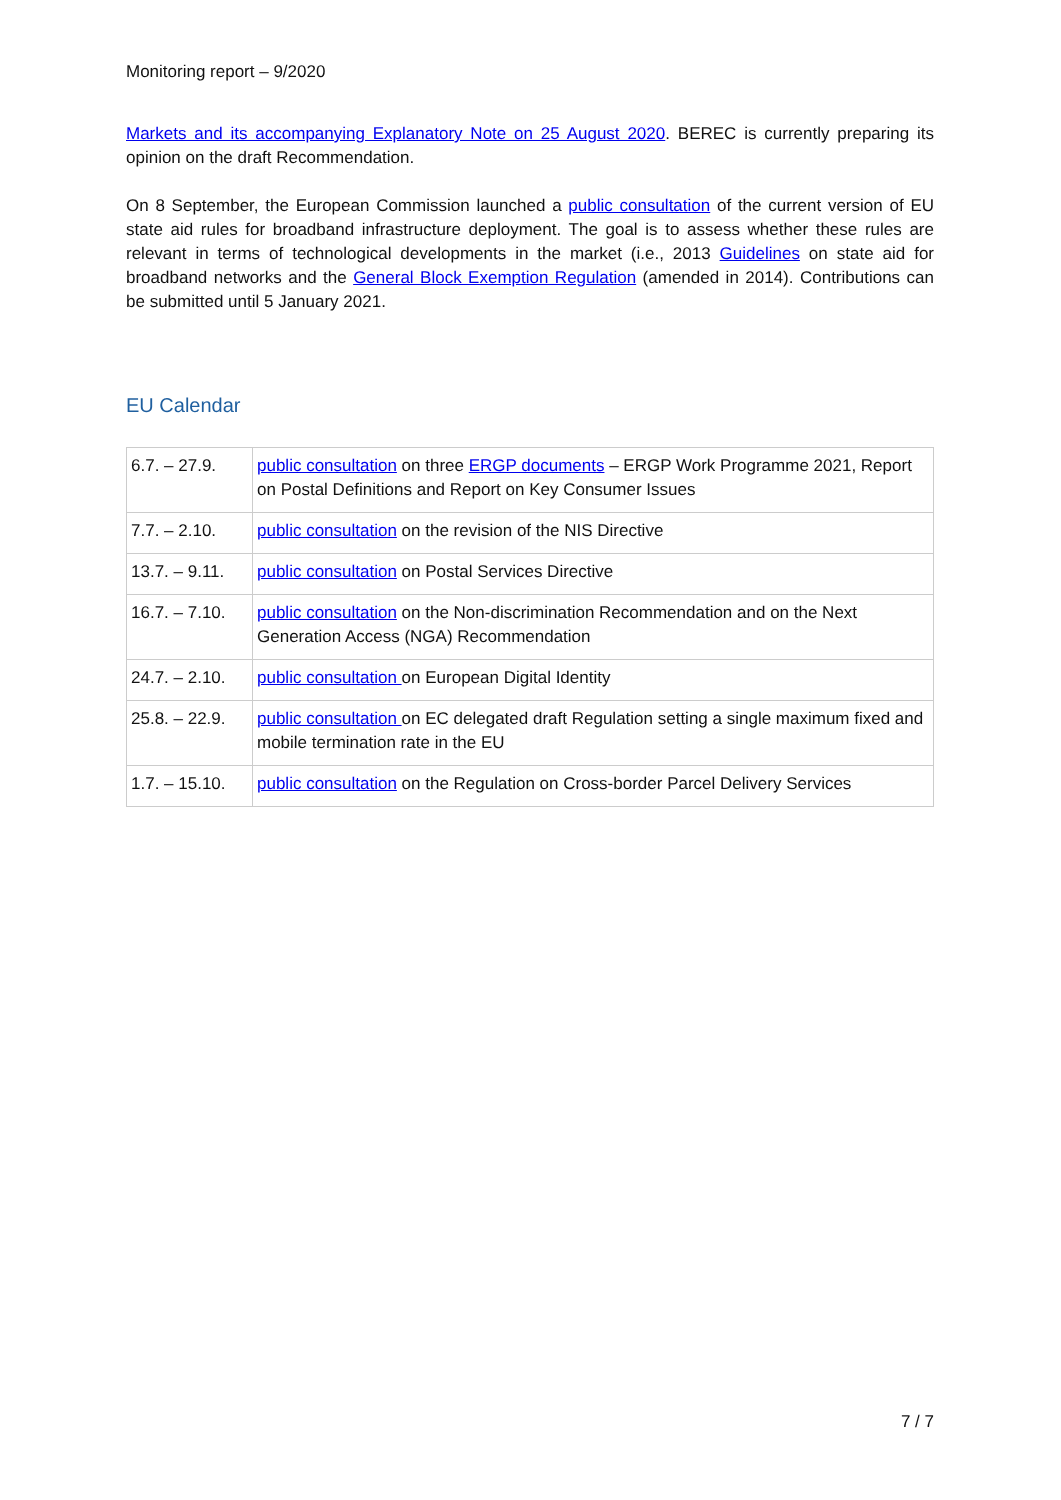Monitoring report – 9/2020
Markets and its accompanying Explanatory Note on 25 August 2020. BEREC is currently preparing its opinion on the draft Recommendation.
On 8 September, the European Commission launched a public consultation of the current version of EU state aid rules for broadband infrastructure deployment. The goal is to assess whether these rules are relevant in terms of technological developments in the market (i.e., 2013 Guidelines on state aid for broadband networks and the General Block Exemption Regulation (amended in 2014). Contributions can be submitted until 5 January 2021.
EU Calendar
| 6.7. – 27.9. | public consultation on three ERGP documents – ERGP Work Programme 2021, Report on Postal Definitions and Report on Key Consumer Issues |
| 7.7. – 2.10. | public consultation on the revision of the NIS Directive |
| 13.7. – 9.11. | public consultation on Postal Services Directive |
| 16.7. – 7.10. | public consultation on the Non-discrimination Recommendation and on the Next Generation Access (NGA) Recommendation |
| 24.7. – 2.10. | public consultation on European Digital Identity |
| 25.8. – 22.9. | public consultation on EC delegated draft Regulation setting a single maximum fixed and mobile termination rate in the EU |
| 1.7. – 15.10. | public consultation on the Regulation on Cross-border Parcel Delivery Services |
7 / 7